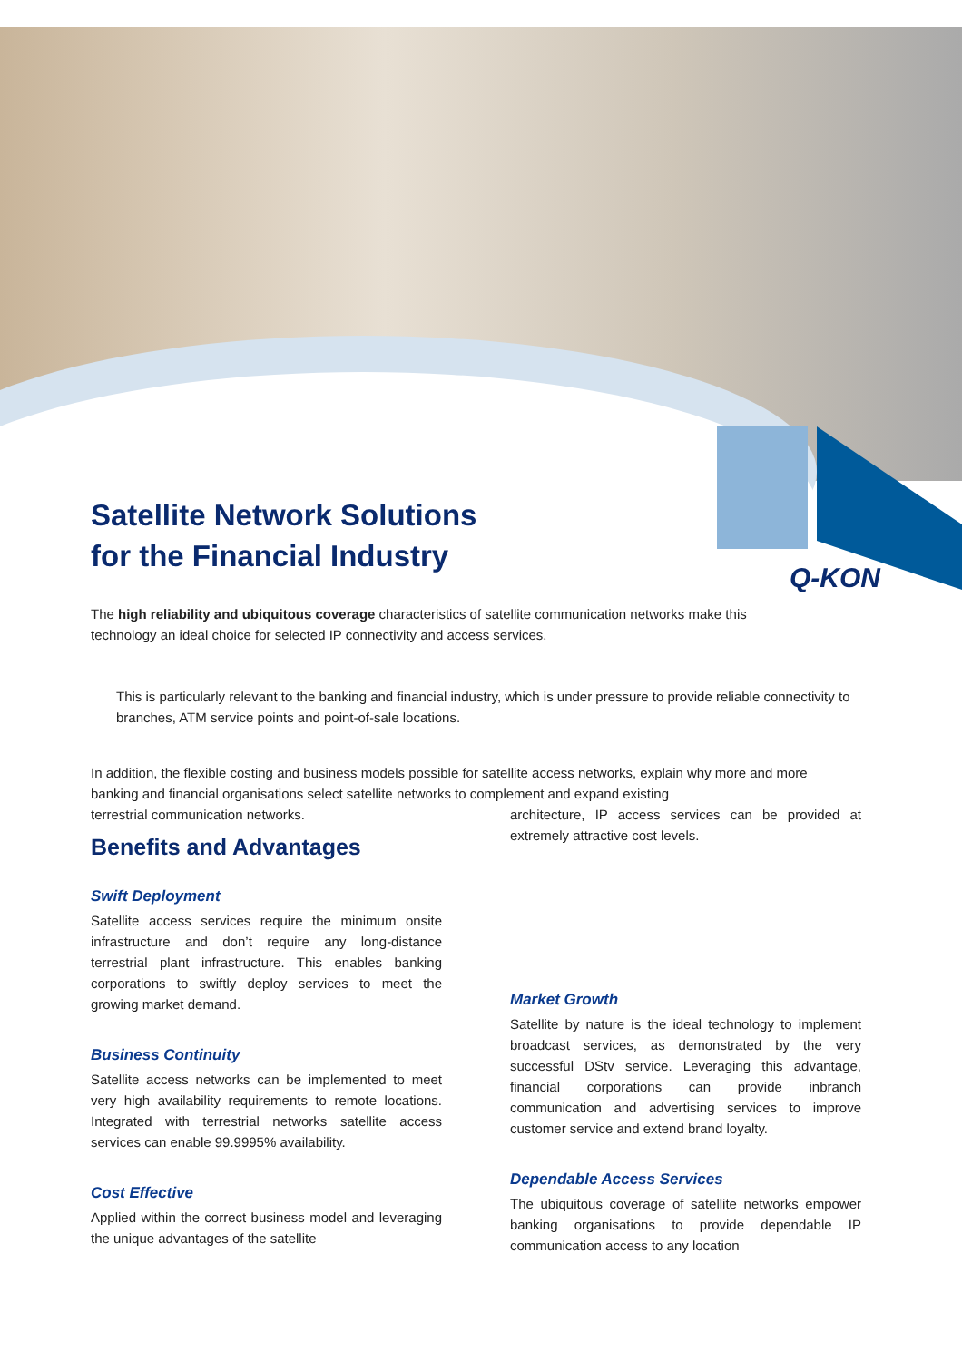Q-KON
Satellite Network Solutions
for the Financial Industry
The high reliability and ubiquitous coverage characteristics of satellite communication networks make this technology an ideal choice for selected IP connectivity and access services.
This is particularly relevant to the banking and financial industry, which is under pressure to provide reliable connectivity to branches, ATM service points and point-of-sale locations.
In addition, the flexible costing and business models possible for satellite access networks, explain why more and more banking and financial organisations select satellite networks to complement and expand existing
terrestrial communication networks.
Benefits and Advantages
Swift Deployment
Satellite access services require the minimum onsite infrastructure and don’t require any long-distance terrestrial plant infrastructure. This enables banking corporations to swiftly deploy services to meet the growing market demand.
Business Continuity
Satellite access networks can be implemented to meet very high availability requirements to remote locations. Integrated with terrestrial networks satellite access services can enable 99.9995% availability.
Cost Effective
Applied within the correct business model and leveraging the unique advantages of the satellite
architecture, IP access services can be provided at extremely attractive cost levels.
Market Growth
Satellite by nature is the ideal technology to implement broadcast services, as demonstrated by the very successful DStv service. Leveraging this advantage, financial corporations can provide inbranch communication and advertising services to improve customer service and extend brand loyalty.
Dependable Access Services
The ubiquitous coverage of satellite networks empower banking organisations to provide dependable IP communication access to any location